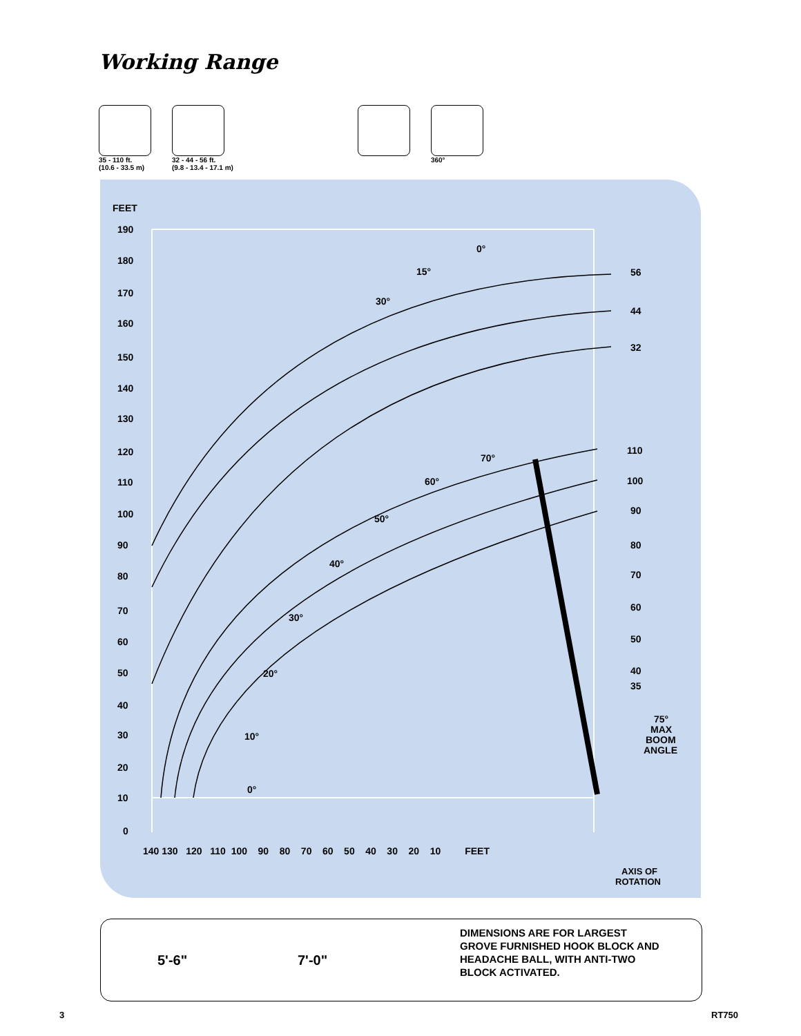Working Range
35 - 110 ft.
(10.6 - 33.5 m)
32 - 44 - 56 ft.
(9.8 - 13.4 - 17.1 m)
360°
FEET
190
180
170
160
150
140
130
120
110
100
90
80
70
60
50
40
30
20
10
0
140 130 120 110 100 90 80 70 60 50 40 30 20 10 FEET
56
44
32
110
100
90
80
70
60
50
40
35
75°
MAX
BOOM
ANGLE
0°
15°
30°
70°
60°
50°
40°
30°
20°
10°
0°
AXIS OF
ROTATION
5'-6" 7'-0"
DIMENSIONS ARE FOR LARGEST
GROVE FURNISHED HOOK BLOCK AND
HEADACHE BALL, WITH ANTI-TWO
BLOCK ACTIVATED.
3 RT750